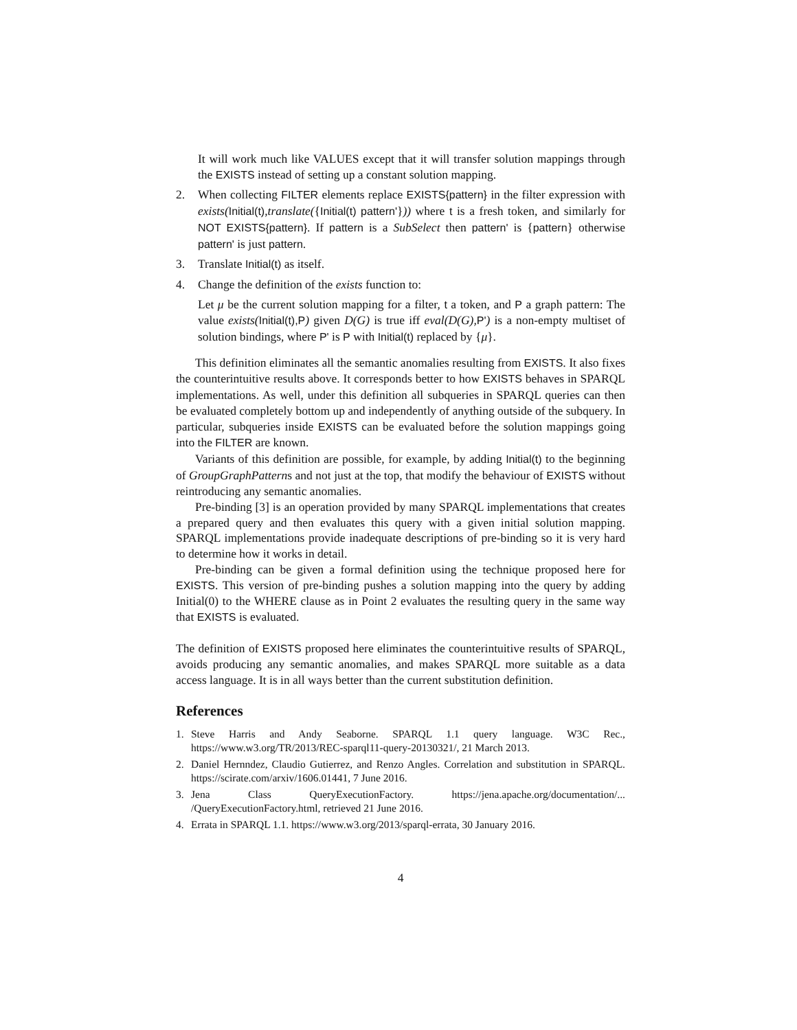It will work much like VALUES except that it will transfer solution mappings through the EXISTS instead of setting up a constant solution mapping.
2. When collecting FILTER elements replace EXISTS{pattern} in the filter expression with exists(Initial(t),translate({Initial(t) pattern'})) where t is a fresh token, and similarly for NOT EXISTS{pattern}. If pattern is a SubSelect then pattern' is {pattern} otherwise pattern' is just pattern.
3. Translate Initial(t) as itself.
4. Change the definition of the exists function to:
Let μ be the current solution mapping for a filter, t a token, and P a graph pattern: The value exists(Initial(t),P) given D(G) is true iff eval(D(G), P') is a non-empty multiset of solution bindings, where P' is P with Initial(t) replaced by {μ}.
This definition eliminates all the semantic anomalies resulting from EXISTS. It also fixes the counterintuitive results above. It corresponds better to how EXISTS behaves in SPARQL implementations. As well, under this definition all subqueries in SPARQL queries can then be evaluated completely bottom up and independently of anything outside of the subquery. In particular, subqueries inside EXISTS can be evaluated before the solution mappings going into the FILTER are known.
Variants of this definition are possible, for example, by adding Initial(t) to the beginning of GroupGraphPatterns and not just at the top, that modify the behaviour of EXISTS without reintroducing any semantic anomalies.
Pre-binding [3] is an operation provided by many SPARQL implementations that creates a prepared query and then evaluates this query with a given initial solution mapping. SPARQL implementations provide inadequate descriptions of pre-binding so it is very hard to determine how it works in detail.
Pre-binding can be given a formal definition using the technique proposed here for EXISTS. This version of pre-binding pushes a solution mapping into the query by adding Initial(0) to the WHERE clause as in Point 2 evaluates the resulting query in the same way that EXISTS is evaluated.
The definition of EXISTS proposed here eliminates the counterintuitive results of SPARQL, avoids producing any semantic anomalies, and makes SPARQL more suitable as a data access language. It is in all ways better than the current substitution definition.
References
1. Steve Harris and Andy Seaborne. SPARQL 1.1 query language. W3C Rec., https://www.w3.org/TR/2013/REC-sparql11-query-20130321/, 21 March 2013.
2. Daniel Hernndez, Claudio Gutierrez, and Renzo Angles. Correlation and substitution in SPARQL. https://scirate.com/arxiv/1606.01441, 7 June 2016.
3. Jena Class QueryExecutionFactory. https://jena.apache.org/documentation/... /QueryExecutionFactory.html, retrieved 21 June 2016.
4. Errata in SPARQL 1.1. https://www.w3.org/2013/sparql-errata, 30 January 2016.
4